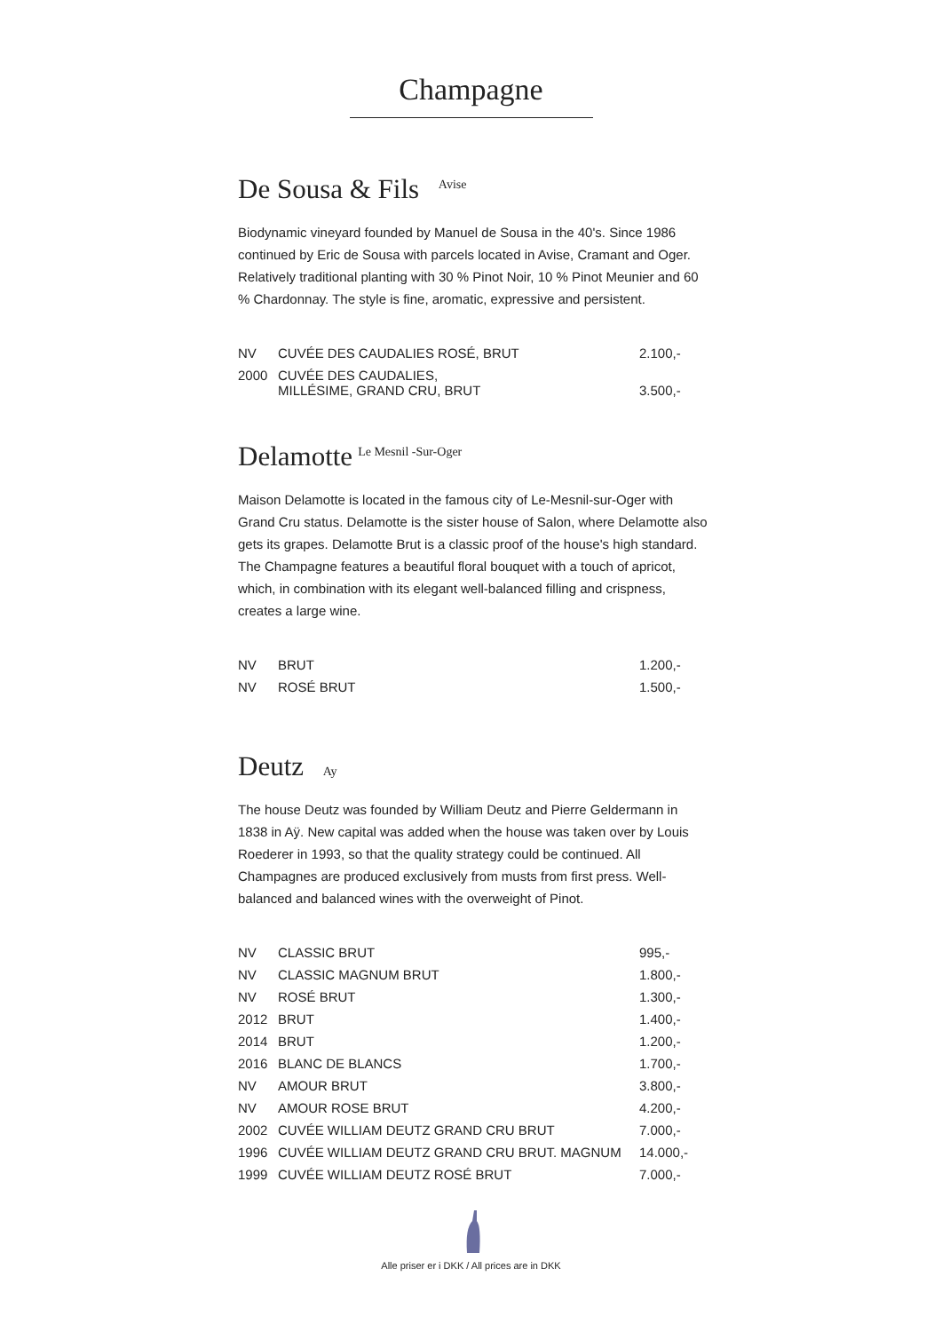Champagne
De Sousa & Fils Avise
Biodynamic vineyard founded by Manuel de Sousa in the 40's. Since 1986 continued by Eric de Sousa with parcels located in Avise, Cramant and Oger. Relatively traditional planting with 30 % Pinot Noir, 10 % Pinot Meunier and 60 % Chardonnay. The style is fine, aromatic, expressive and persistent.
| NV | CUVÉE DES CAUDALIES ROSÉ, BRUT | 2.100,- |
| 2000 | CUVÉE DES CAUDALIES, MILLÉSIME, GRAND CRU, BRUT | 3.500,- |
Delamotte Le Mesnil -Sur-Oger
Maison Delamotte is located in the famous city of Le-Mesnil-sur-Oger with Grand Cru status. Delamotte is the sister house of Salon, where Delamotte also gets its grapes. Delamotte Brut is a classic proof of the house's high standard. The Champagne features a beautiful floral bouquet with a touch of apricot, which, in combination with its elegant well-balanced filling and crispness, creates a large wine.
| NV | BRUT | 1.200,- |
| NV | ROSÉ BRUT | 1.500,- |
Deutz Ay
The house Deutz was founded by William Deutz and Pierre Geldermann in 1838 in Aÿ. New capital was added when the house was taken over by Louis Roederer in 1993, so that the quality strategy could be continued. All Champagnes are produced exclusively from musts from first press. Well-balanced and balanced wines with the overweight of Pinot.
| NV | CLASSIC BRUT | 995,- |
| NV | CLASSIC MAGNUM BRUT | 1.800,- |
| NV | ROSÉ BRUT | 1.300,- |
| 2012 | BRUT | 1.400,- |
| 2014 | BRUT | 1.200,- |
| 2016 | BLANC DE BLANCS | 1.700,- |
| NV | AMOUR BRUT | 3.800,- |
| NV | AMOUR ROSE BRUT | 4.200,- |
| 2002 | CUVÉE WILLIAM DEUTZ GRAND CRU BRUT | 7.000,- |
| 1996 | CUVÉE WILLIAM DEUTZ GRAND CRU BRUT. MAGNUM | 14.000,- |
| 1999 | CUVÉE WILLIAM DEUTZ ROSÉ BRUT | 7.000,- |
Alle priser er i DKK / All prices are in DKK